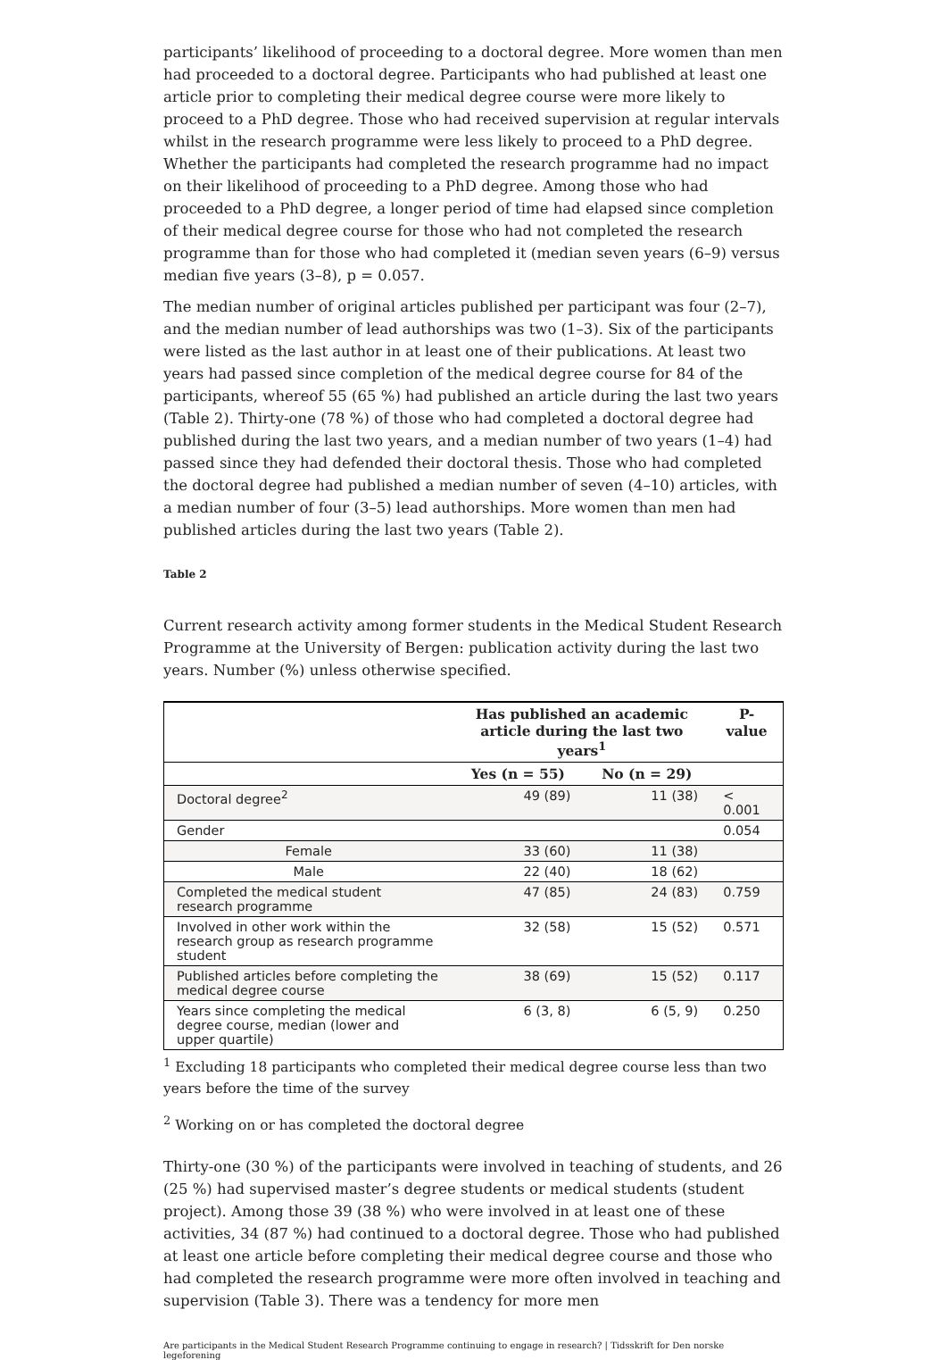participants’ likelihood of proceeding to a doctoral degree. More women than men had proceeded to a doctoral degree. Participants who had published at least one article prior to completing their medical degree course were more likely to proceed to a PhD degree. Those who had received supervision at regular intervals whilst in the research programme were less likely to proceed to a PhD degree. Whether the participants had completed the research programme had no impact on their likelihood of proceeding to a PhD degree. Among those who had proceeded to a PhD degree, a longer period of time had elapsed since completion of their medical degree course for those who had not completed the research programme than for those who had completed it (median seven years (6–9) versus median five years (3–8), p = 0.057.
The median number of original articles published per participant was four (2–7), and the median number of lead authorships was two (1–3). Six of the participants were listed as the last author in at least one of their publications. At least two years had passed since completion of the medical degree course for 84 of the participants, whereof 55 (65 %) had published an article during the last two years (Table 2). Thirty-one (78 %) of those who had completed a doctoral degree had published during the last two years, and a median number of two years (1–4) had passed since they had defended their doctoral thesis. Those who had completed the doctoral degree had published a median number of seven (4–10) articles, with a median number of four (3–5) lead authorships. More women than men had published articles during the last two years (Table 2).
Table 2
Current research activity among former students in the Medical Student Research Programme at the University of Bergen: publication activity during the last two years. Number (%) unless otherwise specified.
| | Has published an academic article during the last two years<sup>1</sup> | | P-value |
| --- | --- | --- | --- |
| | Yes (n = 55) | No (n = 29) | |
| Doctoral degree<sup>2</sup> | 49 (89) | 11 (38) | < 0.001 |
| Gender | | | 0.054 |
| Female | 33 (60) | 11 (38) | |
| Male | 22 (40) | 18 (62) | |
| Completed the medical student research programme | 47 (85) | 24 (83) | 0.759 |
| Involved in other work within the research group as research programme student | 32 (58) | 15 (52) | 0.571 |
| Published articles before completing the medical degree course | 38 (69) | 15 (52) | 0.117 |
| Years since completing the medical degree course, median (lower and upper quartile) | 6 (3, 8) | 6 (5, 9) | 0.250 |
<sup>1</sup> Excluding 18 participants who completed their medical degree course less than two years before the time of the survey
<sup>2</sup> Working on or has completed the doctoral degree
Thirty-one (30 %) of the participants were involved in teaching of students, and 26 (25 %) had supervised master’s degree students or medical students (student project). Among those 39 (38 %) who were involved in at least one of these activities, 34 (87 %) had continued to a doctoral degree. Those who had published at least one article before completing their medical degree course and those who had completed the research programme were more often involved in teaching and supervision (Table 3). There was a tendency for more men
Are participants in the Medical Student Research Programme continuing to engage in research? | Tidsskrift for Den norske legeforening